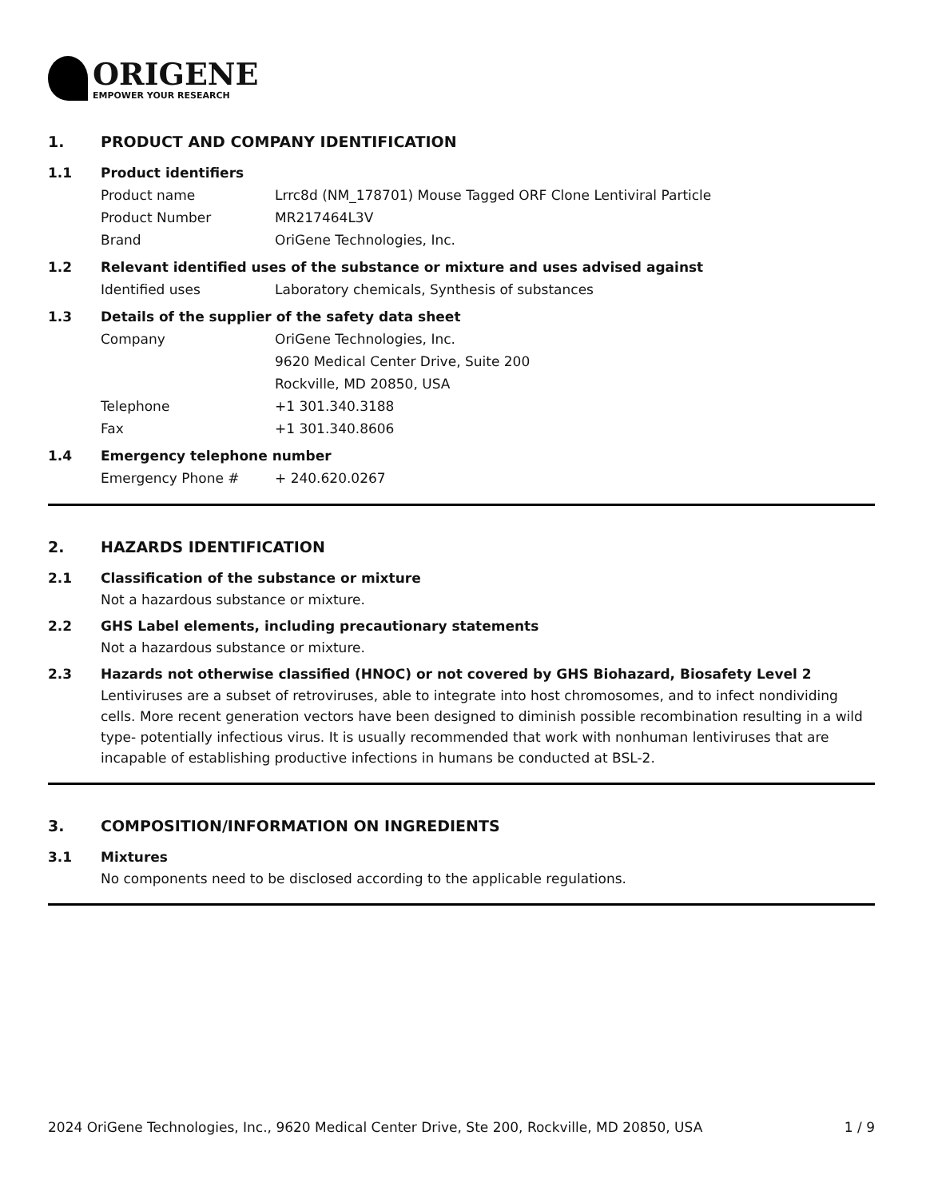ORIGENE
EMPOWER YOUR RESEARCH
1. PRODUCT AND COMPANY IDENTIFICATION
1.1 Product identifiers
Product name Lrrc8d (NM_178701) Mouse Tagged ORF Clone Lentiviral Particle
Product Number MR217464L3V
Brand OriGene Technologies, Inc.
1.2 Relevant identified uses of the substance or mixture and uses advised against
Identified uses Laboratory chemicals, Synthesis of substances
1.3 Details of the supplier of the safety data sheet
Company OriGene Technologies, Inc.
9620 Medical Center Drive, Suite 200
Rockville, MD 20850, USA
Telephone +1 301.340.3188
Fax +1 301.340.8606
1.4 Emergency telephone number
Emergency Phone # + 240.620.0267
2. HAZARDS IDENTIFICATION
2.1 Classification of the substance or mixture
Not a hazardous substance or mixture.
2.2 GHS Label elements, including precautionary statements
Not a hazardous substance or mixture.
2.3 Hazards not otherwise classified (HNOC) or not covered by GHS Biohazard, Biosafety Level 2
Lentiviruses are a subset of retroviruses, able to integrate into host chromosomes, and to infect nondividing cells. More recent generation vectors have been designed to diminish possible recombination resulting in a wild type- potentially infectious virus. It is usually recommended that work with nonhuman lentiviruses that are incapable of establishing productive infections in humans be conducted at BSL-2.
3. COMPOSITION/INFORMATION ON INGREDIENTS
3.1 Mixtures
No components need to be disclosed according to the applicable regulations.
2024 OriGene Technologies, Inc., 9620 Medical Center Drive, Ste 200, Rockville, MD 20850, USA 1 / 9